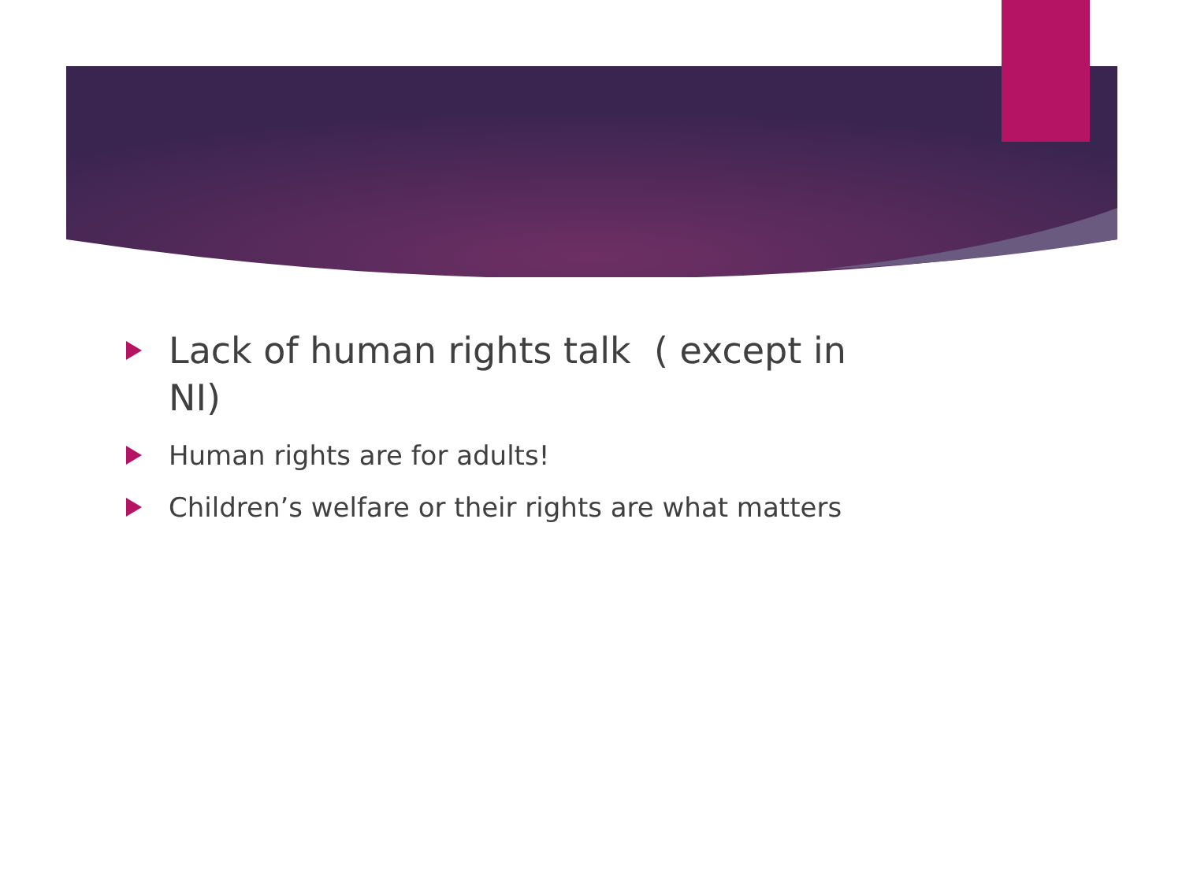Lack of human rights talk ( except in NI)
Human rights are for adults!
Children’s welfare or their rights are what matters